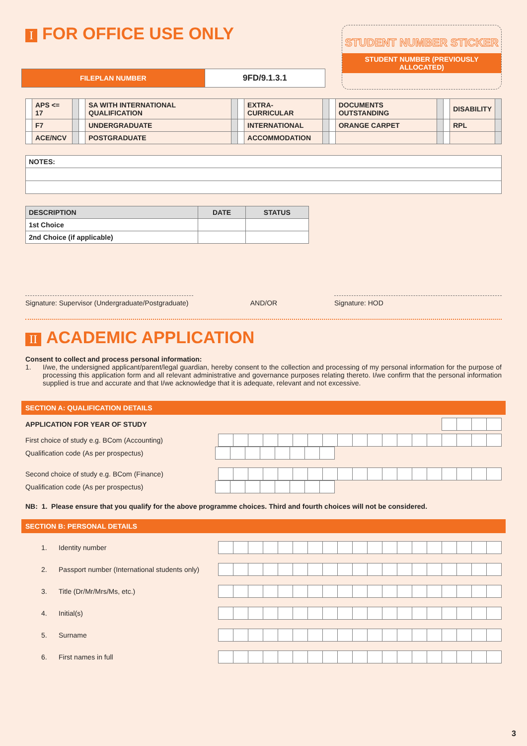I FOR OFFICE USE ONLY
STUDENT NUMBER STICKER
STUDENT NUMBER (PREVIOUSLY ALLOCATED)
| FILEPLAN NUMBER | 9FD/9.1.3.1 |
| | APS <= 17 | | | SA WITH INTERNATIONAL QUALIFICATION | | | EXTRA-CURRICULAR | | | DOCUMENTS OUTSTANDING | | | DISABILITY | |
| | F7 | | | UNDERGRADUATE | | | INTERNATIONAL | | | ORANGE CARPET | | | RPL | |
| | ACE/NCV | | | POSTGRADUATE | | | ACCOMMODATION | | | | | | | |
| NOTES: |
| DESCRIPTION | DATE | STATUS |
| --- | --- | --- |
| 1st Choice | | |
| 2nd Choice (if applicable) | | |
Signature: Supervisor (Undergraduate/Postgraduate)
AND/OR Signature: HOD
II ACADEMIC APPLICATION
Consent to collect and process personal information:
1. I/we, the undersigned applicant/parent/legal guardian, hereby consent to the collection and processing of my personal information for the purpose of processing this application form and all relevant administrative and governance purposes relating thereto. I/we confirm that the personal information supplied is true and accurate and that I/we acknowledge that it is adequate, relevant and not excessive.
SECTION A: QUALIFICATION DETAILS
APPLICATION FOR YEAR OF STUDY
First choice of study e.g. BCom (Accounting)
Qualification code (As per prospectus)
Second choice of study e.g. BCom (Finance)
Qualification code (As per prospectus)
NB: 1. Please ensure that you qualify for the above programme choices. Third and fourth choices will not be considered.
SECTION B: PERSONAL DETAILS
1. Identity number
2. Passport number (International students only)
3. Title (Dr/Mr/Mrs/Ms, etc.)
4. Initial(s)
5. Surname
6. First names in full
3